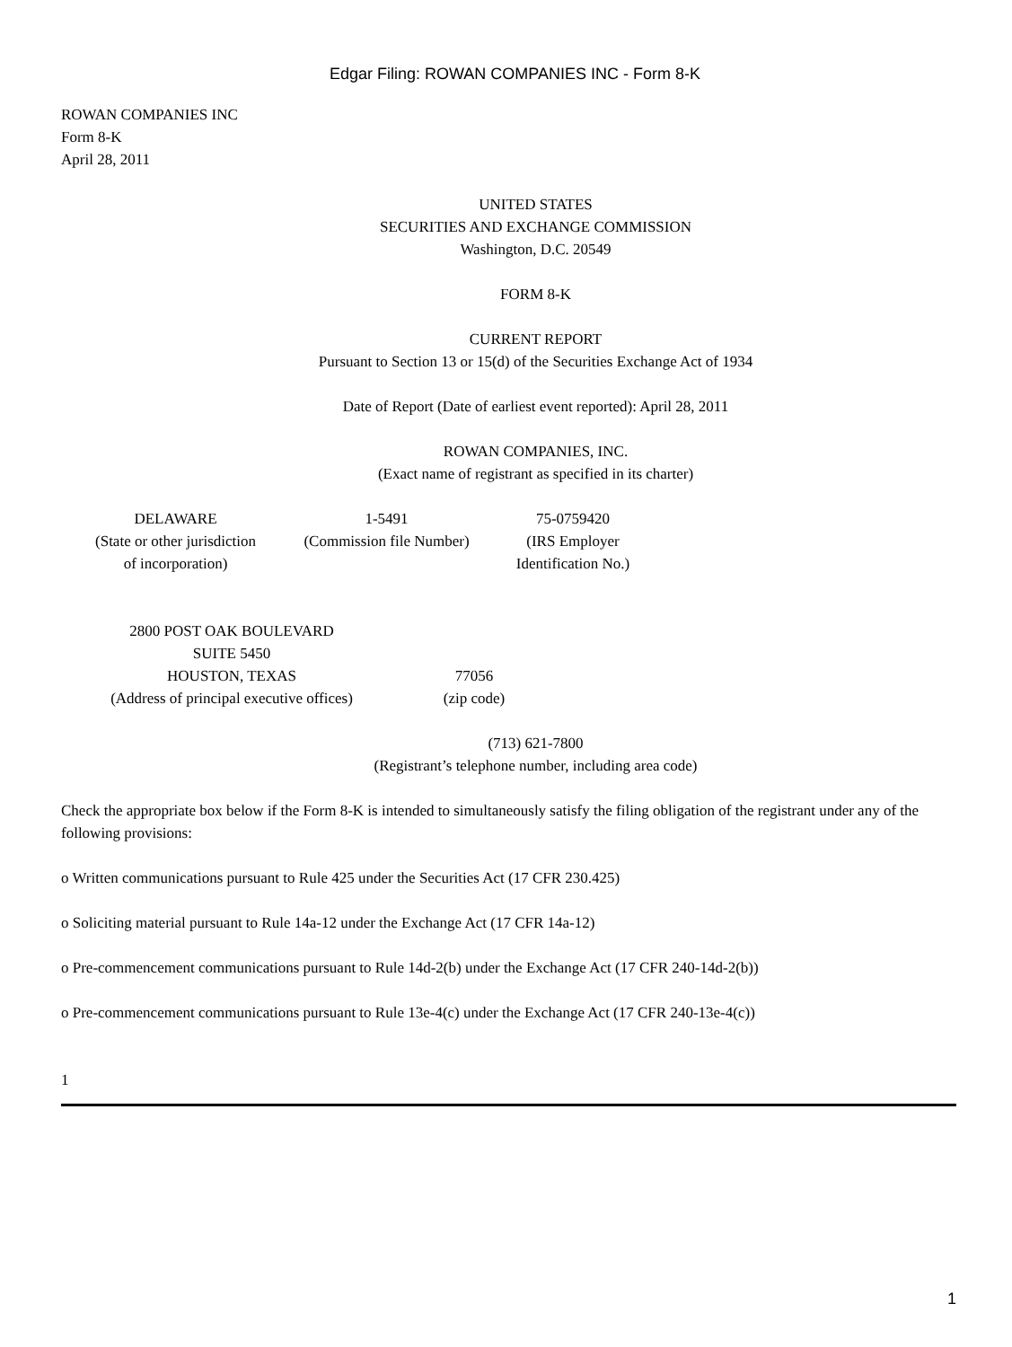Edgar Filing: ROWAN COMPANIES INC - Form 8-K
ROWAN COMPANIES INC
Form 8-K
April 28, 2011
UNITED STATES
SECURITIES AND EXCHANGE COMMISSION
Washington, D.C. 20549
FORM 8-K
CURRENT REPORT
Pursuant to Section 13 or 15(d) of the Securities Exchange Act of 1934
Date of Report (Date of earliest event reported): April 28, 2011
ROWAN COMPANIES, INC.
(Exact name of registrant as specified in its charter)
| DELAWARE | 1-5491 | 75-0759420 |
| (State or other jurisdiction of incorporation) | (Commission file Number) | (IRS Employer Identification No.) |
| 2800 POST OAK BOULEVARD SUITE 5450 HOUSTON, TEXAS (Address of principal executive offices) | 77056 (zip code) |
(713) 621-7800
(Registrant’s telephone number, including area code)
Check the appropriate box below if the Form 8-K is intended to simultaneously satisfy the filing obligation of the registrant under any of the following provisions:
o Written communications pursuant to Rule 425 under the Securities Act (17 CFR 230.425)
o Soliciting material pursuant to Rule 14a-12 under the Exchange Act (17 CFR 14a-12)
o Pre-commencement communications pursuant to Rule 14d-2(b) under the Exchange Act (17 CFR 240-14d-2(b))
o Pre-commencement communications pursuant to Rule 13e-4(c) under the Exchange Act (17 CFR 240-13e-4(c))
1
1